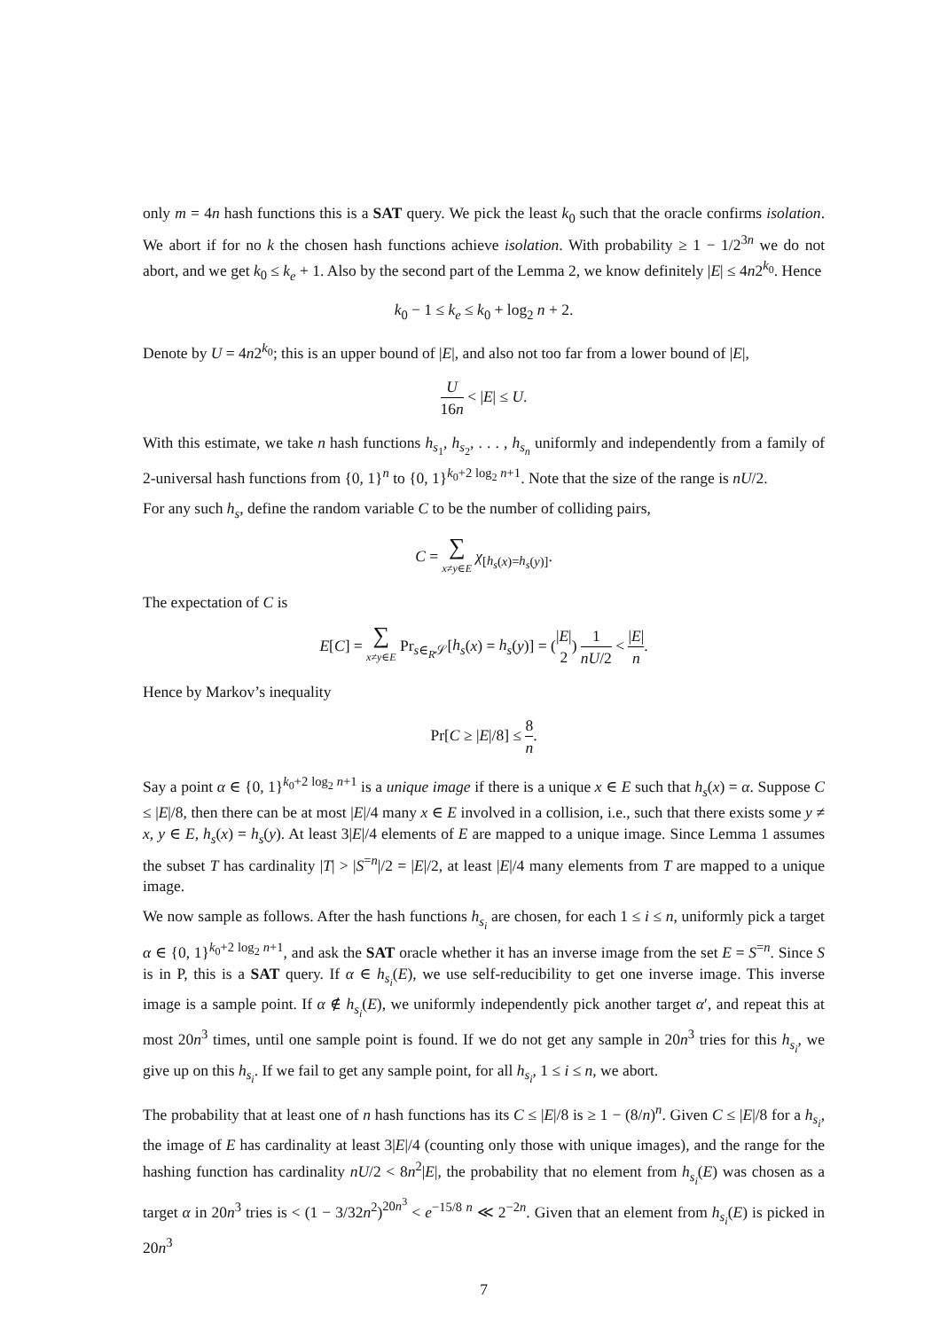only m = 4n hash functions this is a SAT query. We pick the least k<sub>0</sub> such that the oracle confirms isolation. We abort if for no k the chosen hash functions achieve isolation. With probability ≥ 1 − 1/2<sup>3n</sup> we do not abort, and we get k<sub>0</sub> ≤ k<sub>e</sub> + 1. Also by the second part of the Lemma 2, we know definitely |E| ≤ 4n2<sup>k<sub>0</sub></sup>. Hence
k<sub>0</sub> − 1 ≤ k<sub>e</sub> ≤ k<sub>0</sub> + log<sub>2</sub> n + 2.
Denote by U = 4n2<sup>k<sub>0</sub></sup>; this is an upper bound of |E|, and also not too far from a lower bound of |E|,
U 16n < |E| ≤ U.
With this estimate, we take n hash functions h<sub>s<sub>1</sub></sub>, h<sub>s<sub>2</sub></sub>, . . . , h<sub>s<sub>n</sub></sub> uniformly and independently from a family of 2-universal hash functions from {0, 1}<sup>n</sup> to {0, 1}<sup>k<sub>0</sub>+2 log<sub>2</sub> n+1</sup>. Note that the size of the range is nU/2.
For any such h<sub>s</sub>, define the random variable C to be the number of colliding pairs,
C = ∑ x≠y∈E χ<sub>[h<sub>s</sub>(x)=h<sub>s</sub>(y)]</sub>.
The expectation of C is
E[C] = ∑ x≠y∈E Pr<sub>s∈<sub>R</sub>𝒮</sub>[h<sub>s</sub>(x) = h<sub>s</sub>(y)] = (|E| 2) 1 nU/2 < |E| n.
Hence by Markov’s inequality
Pr[C ≥ |E|/8] ≤ 8 n.
Say a point α ∈ {0, 1}<sup>k<sub>0</sub>+2 log<sub>2</sub> n+1</sup> is a unique image if there is a unique x ∈ E such that h<sub>s</sub>(x) = α. Suppose C ≤ |E|/8, then there can be at most |E|/4 many x ∈ E involved in a collision, i.e., such that there exists some y ≠ x, y ∈ E, h<sub>s</sub>(x) = h<sub>s</sub>(y). At least 3|E|/4 elements of E are mapped to a unique image. Since Lemma 1 assumes the subset T has cardinality |T| > |S<sup>=n</sup>|/2 = |E|/2, at least |E|/4 many elements from T are mapped to a unique image.
We now sample as follows. After the hash functions h<sub>s<sub>i</sub></sub> are chosen, for each 1 ≤ i ≤ n, uniformly pick a target α ∈ {0, 1}<sup>k<sub>0</sub>+2 log<sub>2</sub> n+1</sup>, and ask the SAT oracle whether it has an inverse image from the set E = S<sup>=n</sup>. Since S is in P, this is a SAT query. If α ∈ h<sub>s<sub>i</sub></sub>(E), we use self-reducibility to get one inverse image. This inverse image is a sample point. If α ∉ h<sub>s<sub>i</sub></sub>(E), we uniformly independently pick another target α′, and repeat this at most 20n<sup>3</sup> times, until one sample point is found. If we do not get any sample in 20n<sup>3</sup> tries for this h<sub>s<sub>i</sub></sub>, we give up on this h<sub>s<sub>i</sub></sub>. If we fail to get any sample point, for all h<sub>s<sub>i</sub></sub>, 1 ≤ i ≤ n, we abort.
The probability that at least one of n hash functions has its C ≤ |E|/8 is ≥ 1 − (8/n)<sup>n</sup>. Given C ≤ |E|/8 for a h<sub>s<sub>i</sub></sub>, the image of E has cardinality at least 3|E|/4 (counting only those with unique images), and the range for the hashing function has cardinality nU/2 < 8n<sup>2</sup>|E|, the probability that no element from h<sub>s<sub>i</sub></sub>(E) was chosen as a target α in 20n<sup>3</sup> tries is < (1 − 3/32n<sup>2</sup>)<sup>20n<sup>3</sup></sup> < e<sup>−15/8 n</sup> ≪ 2<sup>−2n</sup>. Given that an element from h<sub>s<sub>i</sub></sub>(E) is picked in 20n<sup>3</sup>
7